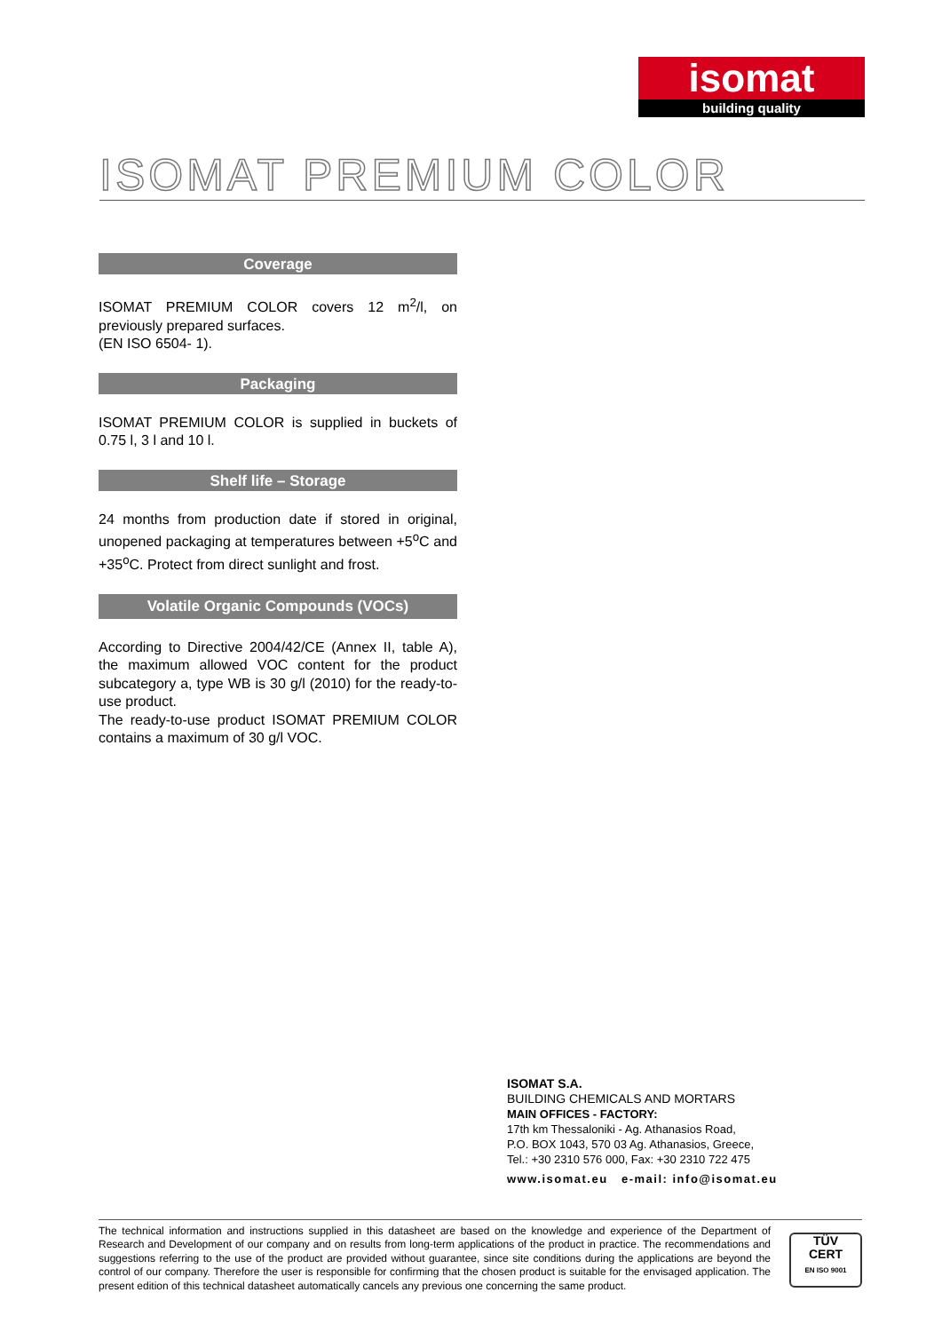isomat
building quality
ISOMAT PREMIUM COLOR
Coverage
ISOMAT PREMIUM COLOR covers 12 m<sup>2</sup>/l, on previously prepared surfaces.
(EN ISO 6504- 1).
Packaging
ISOMAT PREMIUM COLOR is supplied in buckets of 0.75 l, 3 l and 10 l.
Shelf life – Storage
24 months from production date if stored in original, unopened packaging at temperatures between +5<sup>o</sup>C and +35<sup>o</sup>C. Protect from direct sunlight and frost.
Volatile Organic Compounds (VOCs)
According to Directive 2004/42/CE (Annex II, table A), the maximum allowed VOC content for the product subcategory a, type WB is 30 g/l (2010) for the ready-to-use product.
The ready-to-use product ISOMAT PREMIUM COLOR contains a maximum of 30 g/l VOC.
ISOMAT S.A.
BUILDING CHEMICALS AND MORTARS
MAIN OFFICES - FACTORY:
17th km Thessaloniki - Ag. Athanasios Road,
P.O. BOX 1043, 570 03 Ag. Athanasios, Greece,
Tel.: +30 2310 576 000, Fax: +30 2310 722 475
www.isomat.eu e-mail: info@isomat.eu
The technical information and instructions supplied in this datasheet are based on the knowledge and experience of the Department of Research and Development of our company and on results from long-term applications of the product in practice. The recommendations and suggestions referring to the use of the product are provided without guarantee, since site conditions during the applications are beyond the control of our company. Therefore the user is responsible for confirming that the chosen product is suitable for the envisaged application. The present edition of this technical datasheet automatically cancels any previous one concerning the same product.
TÜV
CERT
EN ISO 9001